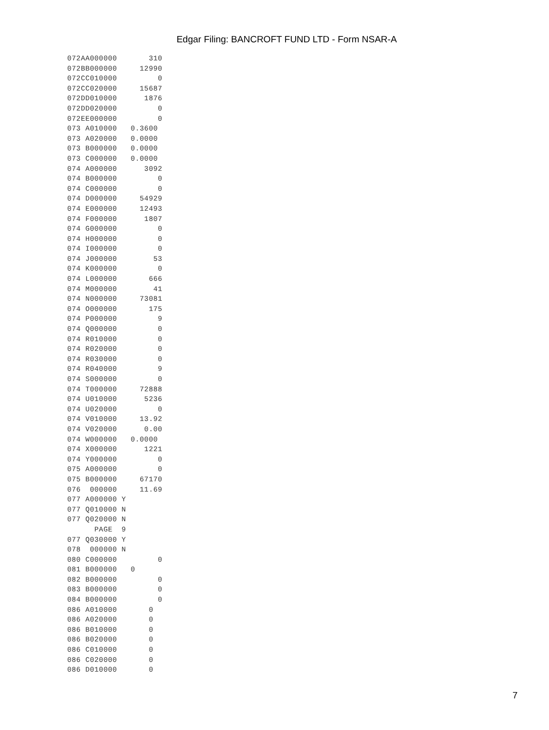Edgar Filing: BANCROFT FUND LTD - Form NSAR-A
072AA000000       310
072BB000000     12990
072CC010000         0
072CC020000     15687
072DD010000      1876
072DD020000         0
072EE000000         0
073 A010000   0.3600
073 A020000   0.0000
073 B000000   0.0000
073 C000000   0.0000
074 A000000      3092
074 B000000         0
074 C000000         0
074 D000000     54929
074 E000000     12493
074 F000000      1807
074 G000000         0
074 H000000         0
074 I000000         0
074 J000000        53
074 K000000         0
074 L000000       666
074 M000000        41
074 N000000     73081
074 O000000       175
074 P000000         9
074 Q000000         0
074 R010000         0
074 R020000         0
074 R030000         0
074 R040000         9
074 S000000         0
074 T000000     72888
074 U010000      5236
074 U020000         0
074 V010000     13.92
074 V020000      0.00
074 W000000   0.0000
074 X000000      1221
074 Y000000         0
075 A000000         0
075 B000000     67170
076  000000     11.69
077 A000000 Y
077 Q010000 N
077 Q020000 N
      PAGE  9
077 Q030000 Y
078  000000 N
080 C000000         0
081 B000000   0
082 B000000         0
083 B000000         0
084 B000000         0
086 A010000       0
086 A020000       0
086 B010000       0
086 B020000       0
086 C010000       0
086 C020000       0
086 D010000       0
7